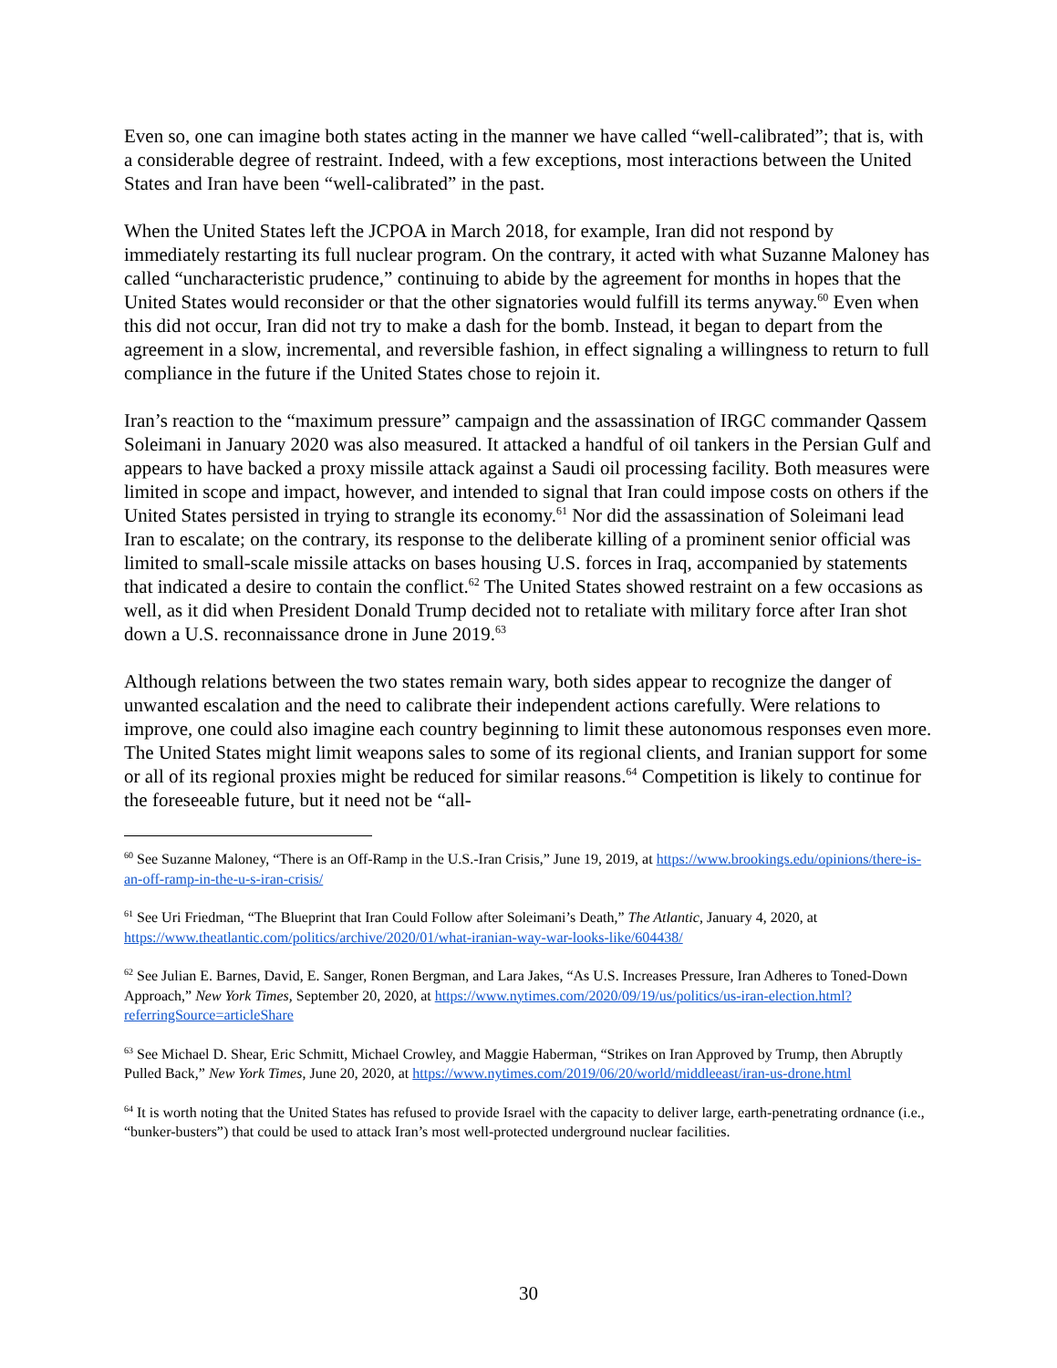Even so, one can imagine both states acting in the manner we have called “well-calibrated”; that is, with a considerable degree of restraint. Indeed, with a few exceptions, most interactions between the United States and Iran have been “well-calibrated” in the past.
When the United States left the JCPOA in March 2018, for example, Iran did not respond by immediately restarting its full nuclear program. On the contrary, it acted with what Suzanne Maloney has called “uncharacteristic prudence,” continuing to abide by the agreement for months in hopes that the United States would reconsider or that the other signatories would fulfill its terms anyway.<sup>60</sup> Even when this did not occur, Iran did not try to make a dash for the bomb. Instead, it began to depart from the agreement in a slow, incremental, and reversible fashion, in effect signaling a willingness to return to full compliance in the future if the United States chose to rejoin it.
Iran’s reaction to the “maximum pressure” campaign and the assassination of IRGC commander Qassem Soleimani in January 2020 was also measured. It attacked a handful of oil tankers in the Persian Gulf and appears to have backed a proxy missile attack against a Saudi oil processing facility. Both measures were limited in scope and impact, however, and intended to signal that Iran could impose costs on others if the United States persisted in trying to strangle its economy.<sup>61</sup> Nor did the assassination of Soleimani lead Iran to escalate; on the contrary, its response to the deliberate killing of a prominent senior official was limited to small-scale missile attacks on bases housing U.S. forces in Iraq, accompanied by statements that indicated a desire to contain the conflict.<sup>62</sup> The United States showed restraint on a few occasions as well, as it did when President Donald Trump decided not to retaliate with military force after Iran shot down a U.S. reconnaissance drone in June 2019.<sup>63</sup>
Although relations between the two states remain wary, both sides appear to recognize the danger of unwanted escalation and the need to calibrate their independent actions carefully. Were relations to improve, one could also imagine each country beginning to limit these autonomous responses even more. The United States might limit weapons sales to some of its regional clients, and Iranian support for some or all of its regional proxies might be reduced for similar reasons.<sup>64</sup> Competition is likely to continue for the foreseeable future, but it need not be “all-
<sup>60</sup> See Suzanne Maloney, “There is an Off-Ramp in the U.S.-Iran Crisis,” June 19, 2019, at https://www.brookings.edu/opinions/there-is-an-off-ramp-in-the-u-s-iran-crisis/
<sup>61</sup> See Uri Friedman, “The Blueprint that Iran Could Follow after Soleimani’s Death,” The Atlantic, January 4, 2020, at https://www.theatlantic.com/politics/archive/2020/01/what-iranian-way-war-looks-like/604438/
<sup>62</sup> See Julian E. Barnes, David, E. Sanger, Ronen Bergman, and Lara Jakes, “As U.S. Increases Pressure, Iran Adheres to Toned-Down Approach,” New York Times, September 20, 2020, at https://www.nytimes.com/2020/09/19/us/politics/us-iran-election.html?referringSource=articleShare
<sup>63</sup> See Michael D. Shear, Eric Schmitt, Michael Crowley, and Maggie Haberman, “Strikes on Iran Approved by Trump, then Abruptly Pulled Back,” New York Times, June 20, 2020, at https://www.nytimes.com/2019/06/20/world/middleeast/iran-us-drone.html
<sup>64</sup> It is worth noting that the United States has refused to provide Israel with the capacity to deliver large, earth-penetrating ordnance (i.e., “bunker-busters”) that could be used to attack Iran’s most well-protected underground nuclear facilities.
30